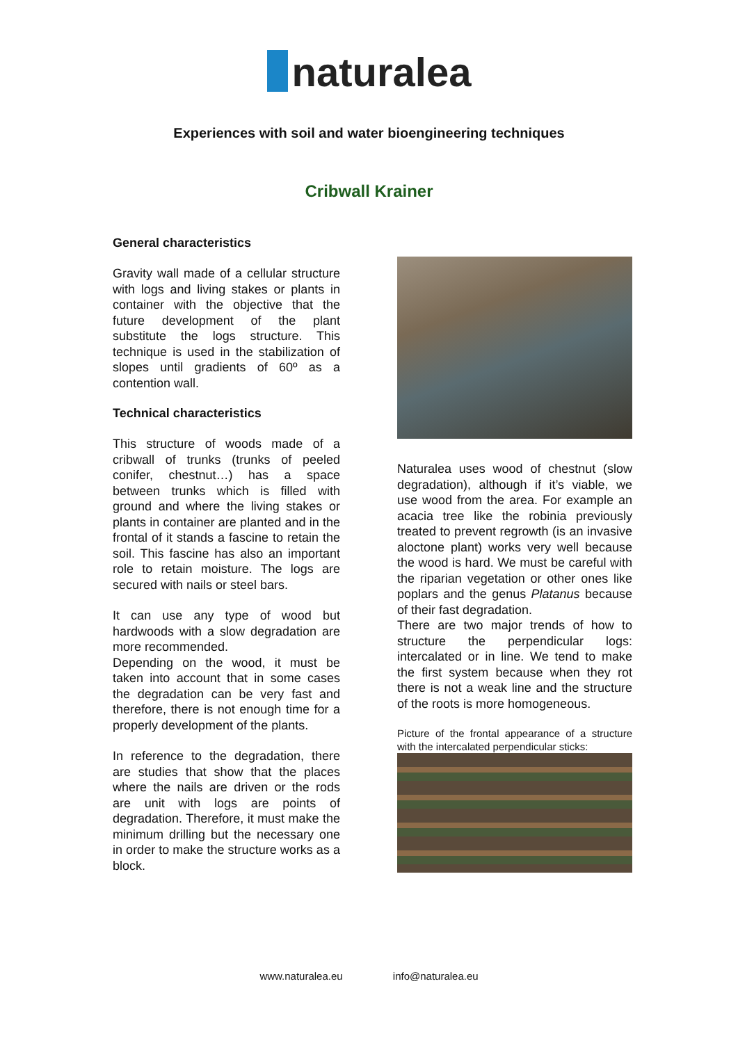naturalea
Experiences with soil and water bioengineering techniques
Cribwall Krainer
General characteristics
Gravity wall made of a cellular structure with logs and living stakes or plants in container with the objective that the future development of the plant substitute the logs structure. This technique is used in the stabilization of slopes until gradients of 60º as a contention wall.
Technical characteristics
This structure of woods made of a cribwall of trunks (trunks of peeled conifer, chestnut…) has a space between trunks which is filled with ground and where the living stakes or plants in container are planted and in the frontal of it stands a fascine to retain the soil. This fascine has also an important role to retain moisture. The logs are secured with nails or steel bars.
It can use any type of wood but hardwoods with a slow degradation are more recommended.
Depending on the wood, it must be taken into account that in some cases the degradation can be very fast and therefore, there is not enough time for a properly development of the plants.
In reference to the degradation, there are studies that show that the places where the nails are driven or the rods are unit with logs are points of degradation. Therefore, it must make the minimum drilling but the necessary one in order to make the structure works as a block.
Naturalea uses wood of chestnut (slow degradation), although if it’s viable, we use wood from the area. For example an acacia tree like the robinia previously treated to prevent regrowth (is an invasive aloctone plant) works very well because the wood is hard. We must be careful with the riparian vegetation or other ones like poplars and the genus Platanus because of their fast degradation.
There are two major trends of how to structure the perpendicular logs: intercalated or in line. We tend to make the first system because when they rot there is not a weak line and the structure of the roots is more homogeneous.
Picture of the frontal appearance of a structure with the intercalated perpendicular sticks:
www.naturalea.eu info@naturalea.eu